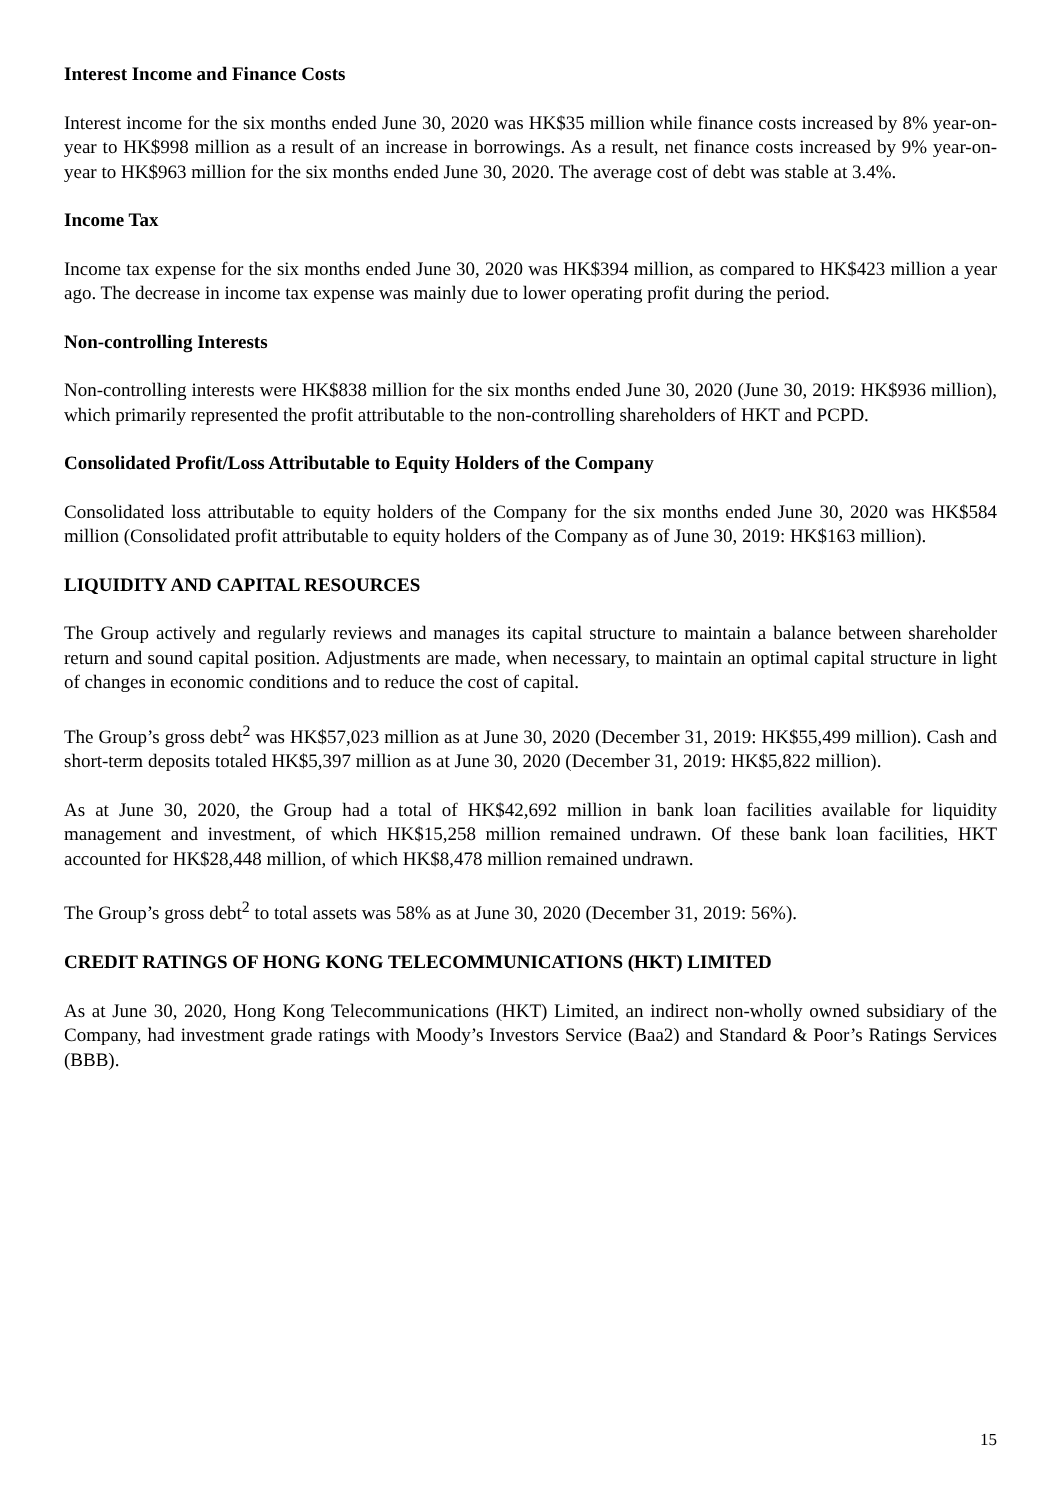Interest Income and Finance Costs
Interest income for the six months ended June 30, 2020 was HK$35 million while finance costs increased by 8% year-on-year to HK$998 million as a result of an increase in borrowings. As a result, net finance costs increased by 9% year-on-year to HK$963 million for the six months ended June 30, 2020. The average cost of debt was stable at 3.4%.
Income Tax
Income tax expense for the six months ended June 30, 2020 was HK$394 million, as compared to HK$423 million a year ago. The decrease in income tax expense was mainly due to lower operating profit during the period.
Non-controlling Interests
Non-controlling interests were HK$838 million for the six months ended June 30, 2020 (June 30, 2019: HK$936 million), which primarily represented the profit attributable to the non-controlling shareholders of HKT and PCPD.
Consolidated Profit/Loss Attributable to Equity Holders of the Company
Consolidated loss attributable to equity holders of the Company for the six months ended June 30, 2020 was HK$584 million (Consolidated profit attributable to equity holders of the Company as of June 30, 2019: HK$163 million).
LIQUIDITY AND CAPITAL RESOURCES
The Group actively and regularly reviews and manages its capital structure to maintain a balance between shareholder return and sound capital position. Adjustments are made, when necessary, to maintain an optimal capital structure in light of changes in economic conditions and to reduce the cost of capital.
The Group’s gross debt<sup>2</sup> was HK$57,023 million as at June 30, 2020 (December 31, 2019: HK$55,499 million). Cash and short-term deposits totaled HK$5,397 million as at June 30, 2020 (December 31, 2019: HK$5,822 million).
As at June 30, 2020, the Group had a total of HK$42,692 million in bank loan facilities available for liquidity management and investment, of which HK$15,258 million remained undrawn. Of these bank loan facilities, HKT accounted for HK$28,448 million, of which HK$8,478 million remained undrawn.
The Group’s gross debt<sup>2</sup> to total assets was 58% as at June 30, 2020 (December 31, 2019: 56%).
CREDIT RATINGS OF HONG KONG TELECOMMUNICATIONS (HKT) LIMITED
As at June 30, 2020, Hong Kong Telecommunications (HKT) Limited, an indirect non-wholly owned subsidiary of the Company, had investment grade ratings with Moody’s Investors Service (Baa2) and Standard & Poor’s Ratings Services (BBB).
15